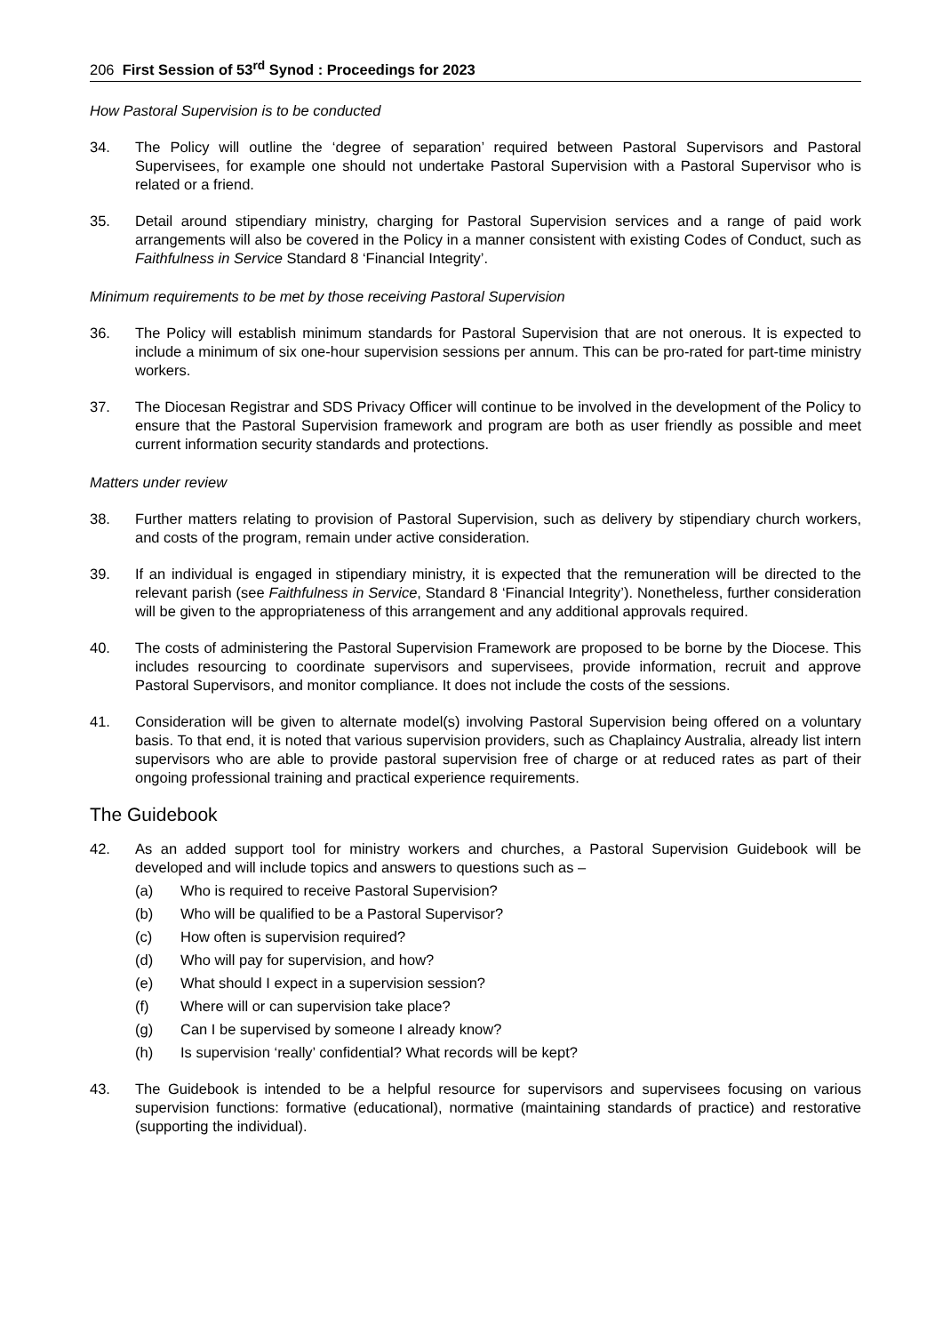206 First Session of 53<sup>rd</sup> Synod : Proceedings for 2023
How Pastoral Supervision is to be conducted
34. The Policy will outline the ‘degree of separation’ required between Pastoral Supervisors and Pastoral Supervisees, for example one should not undertake Pastoral Supervision with a Pastoral Supervisor who is related or a friend.
35. Detail around stipendiary ministry, charging for Pastoral Supervision services and a range of paid work arrangements will also be covered in the Policy in a manner consistent with existing Codes of Conduct, such as Faithfulness in Service Standard 8 ‘Financial Integrity’.
Minimum requirements to be met by those receiving Pastoral Supervision
36. The Policy will establish minimum standards for Pastoral Supervision that are not onerous. It is expected to include a minimum of six one-hour supervision sessions per annum. This can be pro-rated for part-time ministry workers.
37. The Diocesan Registrar and SDS Privacy Officer will continue to be involved in the development of the Policy to ensure that the Pastoral Supervision framework and program are both as user friendly as possible and meet current information security standards and protections.
Matters under review
38. Further matters relating to provision of Pastoral Supervision, such as delivery by stipendiary church workers, and costs of the program, remain under active consideration.
39. If an individual is engaged in stipendiary ministry, it is expected that the remuneration will be directed to the relevant parish (see Faithfulness in Service, Standard 8 ‘Financial Integrity’). Nonetheless, further consideration will be given to the appropriateness of this arrangement and any additional approvals required.
40. The costs of administering the Pastoral Supervision Framework are proposed to be borne by the Diocese. This includes resourcing to coordinate supervisors and supervisees, provide information, recruit and approve Pastoral Supervisors, and monitor compliance. It does not include the costs of the sessions.
41. Consideration will be given to alternate model(s) involving Pastoral Supervision being offered on a voluntary basis. To that end, it is noted that various supervision providers, such as Chaplaincy Australia, already list intern supervisors who are able to provide pastoral supervision free of charge or at reduced rates as part of their ongoing professional training and practical experience requirements.
The Guidebook
42. As an added support tool for ministry workers and churches, a Pastoral Supervision Guidebook will be developed and will include topics and answers to questions such as –
(a) Who is required to receive Pastoral Supervision?
(b) Who will be qualified to be a Pastoral Supervisor?
(c) How often is supervision required?
(d) Who will pay for supervision, and how?
(e) What should I expect in a supervision session?
(f) Where will or can supervision take place?
(g) Can I be supervised by someone I already know?
(h) Is supervision ‘really’ confidential? What records will be kept?
43. The Guidebook is intended to be a helpful resource for supervisors and supervisees focusing on various supervision functions: formative (educational), normative (maintaining standards of practice) and restorative (supporting the individual).